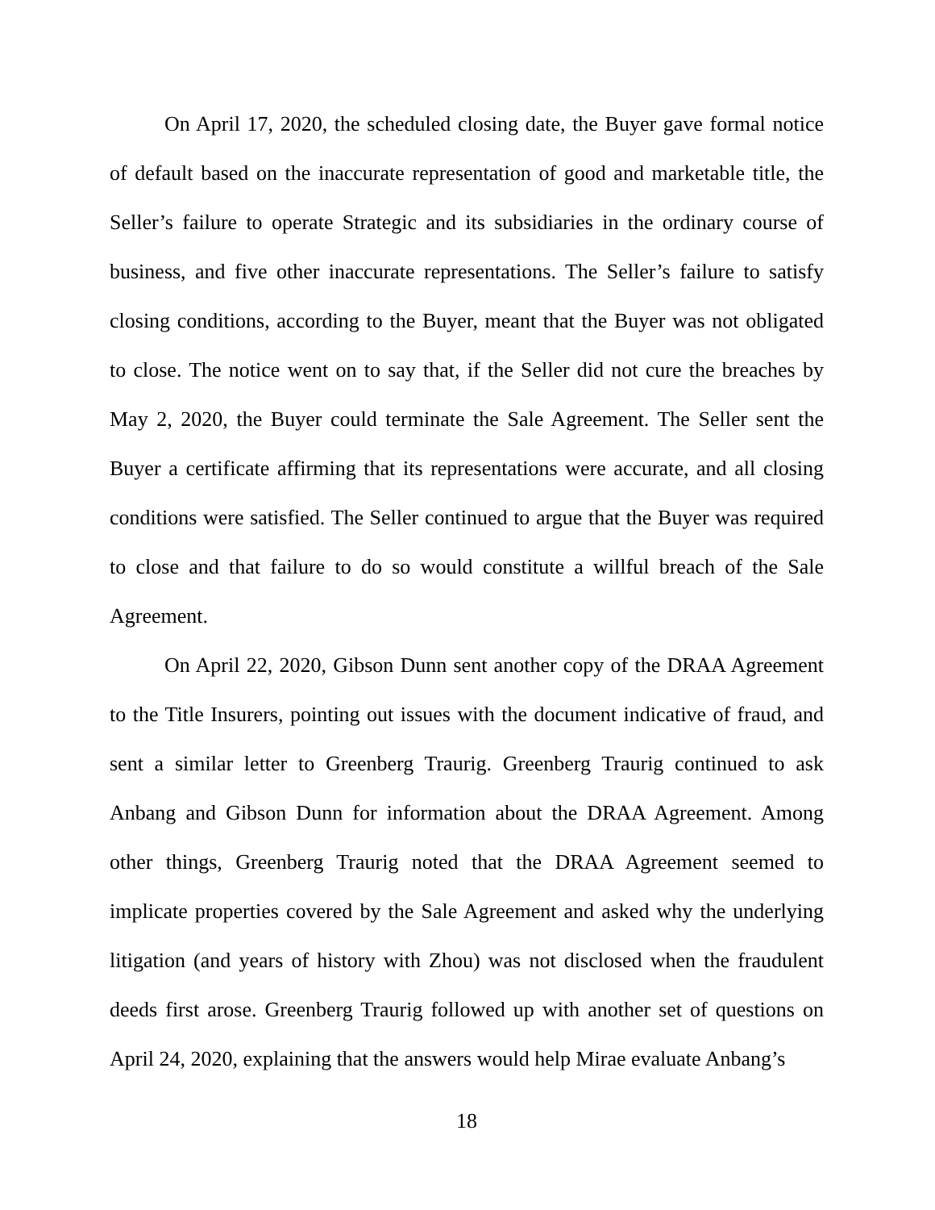On April 17, 2020, the scheduled closing date, the Buyer gave formal notice of default based on the inaccurate representation of good and marketable title, the Seller’s failure to operate Strategic and its subsidiaries in the ordinary course of business, and five other inaccurate representations. The Seller’s failure to satisfy closing conditions, according to the Buyer, meant that the Buyer was not obligated to close. The notice went on to say that, if the Seller did not cure the breaches by May 2, 2020, the Buyer could terminate the Sale Agreement. The Seller sent the Buyer a certificate affirming that its representations were accurate, and all closing conditions were satisfied. The Seller continued to argue that the Buyer was required to close and that failure to do so would constitute a willful breach of the Sale Agreement.
On April 22, 2020, Gibson Dunn sent another copy of the DRAA Agreement to the Title Insurers, pointing out issues with the document indicative of fraud, and sent a similar letter to Greenberg Traurig. Greenberg Traurig continued to ask Anbang and Gibson Dunn for information about the DRAA Agreement. Among other things, Greenberg Traurig noted that the DRAA Agreement seemed to implicate properties covered by the Sale Agreement and asked why the underlying litigation (and years of history with Zhou) was not disclosed when the fraudulent deeds first arose. Greenberg Traurig followed up with another set of questions on April 24, 2020, explaining that the answers would help Mirae evaluate Anbang’s
18